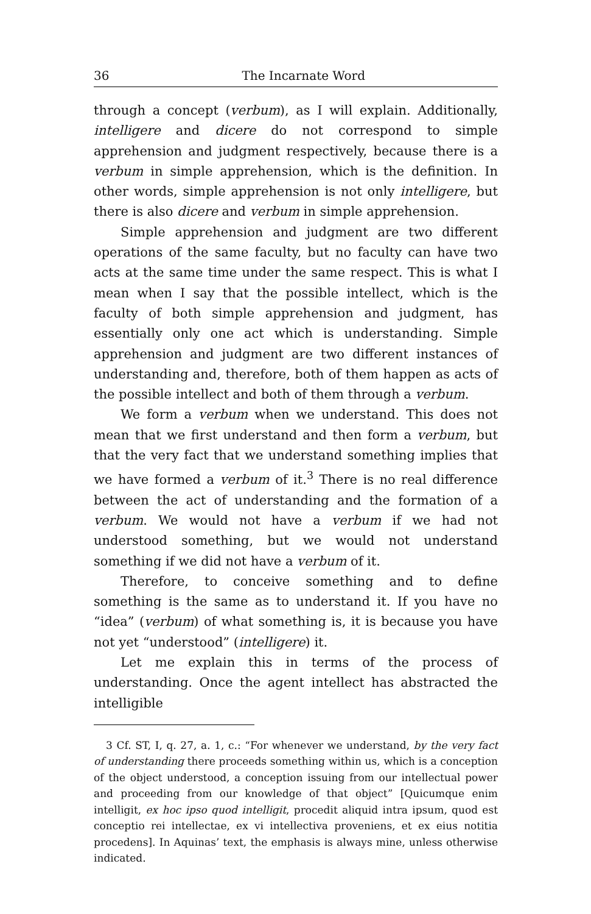36 The Incarnate Word
through a concept (verbum), as I will explain. Additionally, intelligere and dicere do not correspond to simple apprehension and judgment respectively, because there is a verbum in simple apprehension, which is the definition. In other words, simple apprehension is not only intelligere, but there is also dicere and verbum in simple apprehension.
Simple apprehension and judgment are two different operations of the same faculty, but no faculty can have two acts at the same time under the same respect. This is what I mean when I say that the possible intellect, which is the faculty of both simple apprehension and judgment, has essentially only one act which is understanding. Simple apprehension and judgment are two different instances of understanding and, therefore, both of them happen as acts of the possible intellect and both of them through a verbum.
We form a verbum when we understand. This does not mean that we first understand and then form a verbum, but that the very fact that we understand something implies that we have formed a verbum of it.<sup>3</sup> There is no real difference between the act of understanding and the formation of a verbum. We would not have a verbum if we had not understood something, but we would not understand something if we did not have a verbum of it.
Therefore, to conceive something and to define something is the same as to understand it. If you have no “idea” (verbum) of what something is, it is because you have not yet “understood” (intelligere) it.
Let me explain this in terms of the process of understanding. Once the agent intellect has abstracted the intelligible
3 Cf. ST, I, q. 27, a. 1, c.: “For whenever we understand, by the very fact of understanding there proceeds something within us, which is a conception of the object understood, a conception issuing from our intellectual power and proceeding from our knowledge of that object” [Quicumque enim intelligit, ex hoc ipso quod intelligit, procedit aliquid intra ipsum, quod est conceptio rei intellectae, ex vi intellectiva proveniens, et ex eius notitia procedens]. In Aquinas’ text, the emphasis is always mine, unless otherwise indicated.